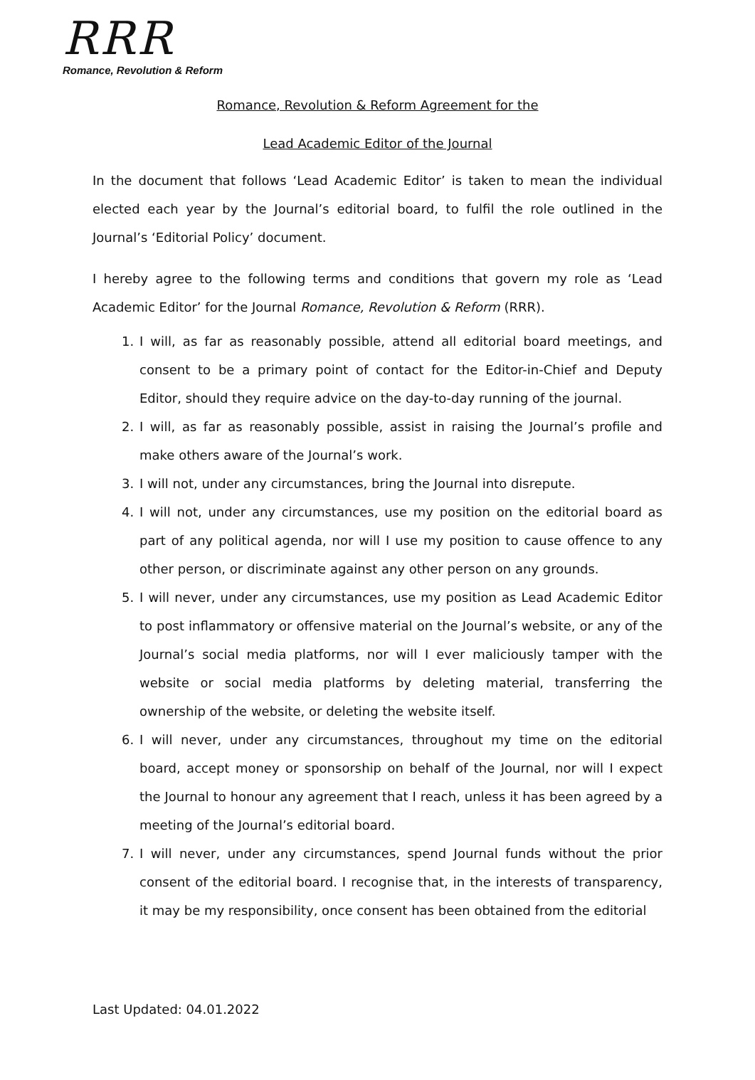RRR
Romance, Revolution & Reform
Romance, Revolution & Reform Agreement for the
Lead Academic Editor of the Journal
In the document that follows ‘Lead Academic Editor’ is taken to mean the individual elected each year by the Journal’s editorial board, to fulfil the role outlined in the Journal’s ‘Editorial Policy’ document.
I hereby agree to the following terms and conditions that govern my role as ‘Lead Academic Editor’ for the Journal Romance, Revolution & Reform (RRR).
1. I will, as far as reasonably possible, attend all editorial board meetings, and consent to be a primary point of contact for the Editor-in-Chief and Deputy Editor, should they require advice on the day-to-day running of the journal.
2. I will, as far as reasonably possible, assist in raising the Journal’s profile and make others aware of the Journal’s work.
3. I will not, under any circumstances, bring the Journal into disrepute.
4. I will not, under any circumstances, use my position on the editorial board as part of any political agenda, nor will I use my position to cause offence to any other person, or discriminate against any other person on any grounds.
5. I will never, under any circumstances, use my position as Lead Academic Editor to post inflammatory or offensive material on the Journal’s website, or any of the Journal’s social media platforms, nor will I ever maliciously tamper with the website or social media platforms by deleting material, transferring the ownership of the website, or deleting the website itself.
6. I will never, under any circumstances, throughout my time on the editorial board, accept money or sponsorship on behalf of the Journal, nor will I expect the Journal to honour any agreement that I reach, unless it has been agreed by a meeting of the Journal’s editorial board.
7. I will never, under any circumstances, spend Journal funds without the prior consent of the editorial board. I recognise that, in the interests of transparency, it may be my responsibility, once consent has been obtained from the editorial
Last Updated: 04.01.2022